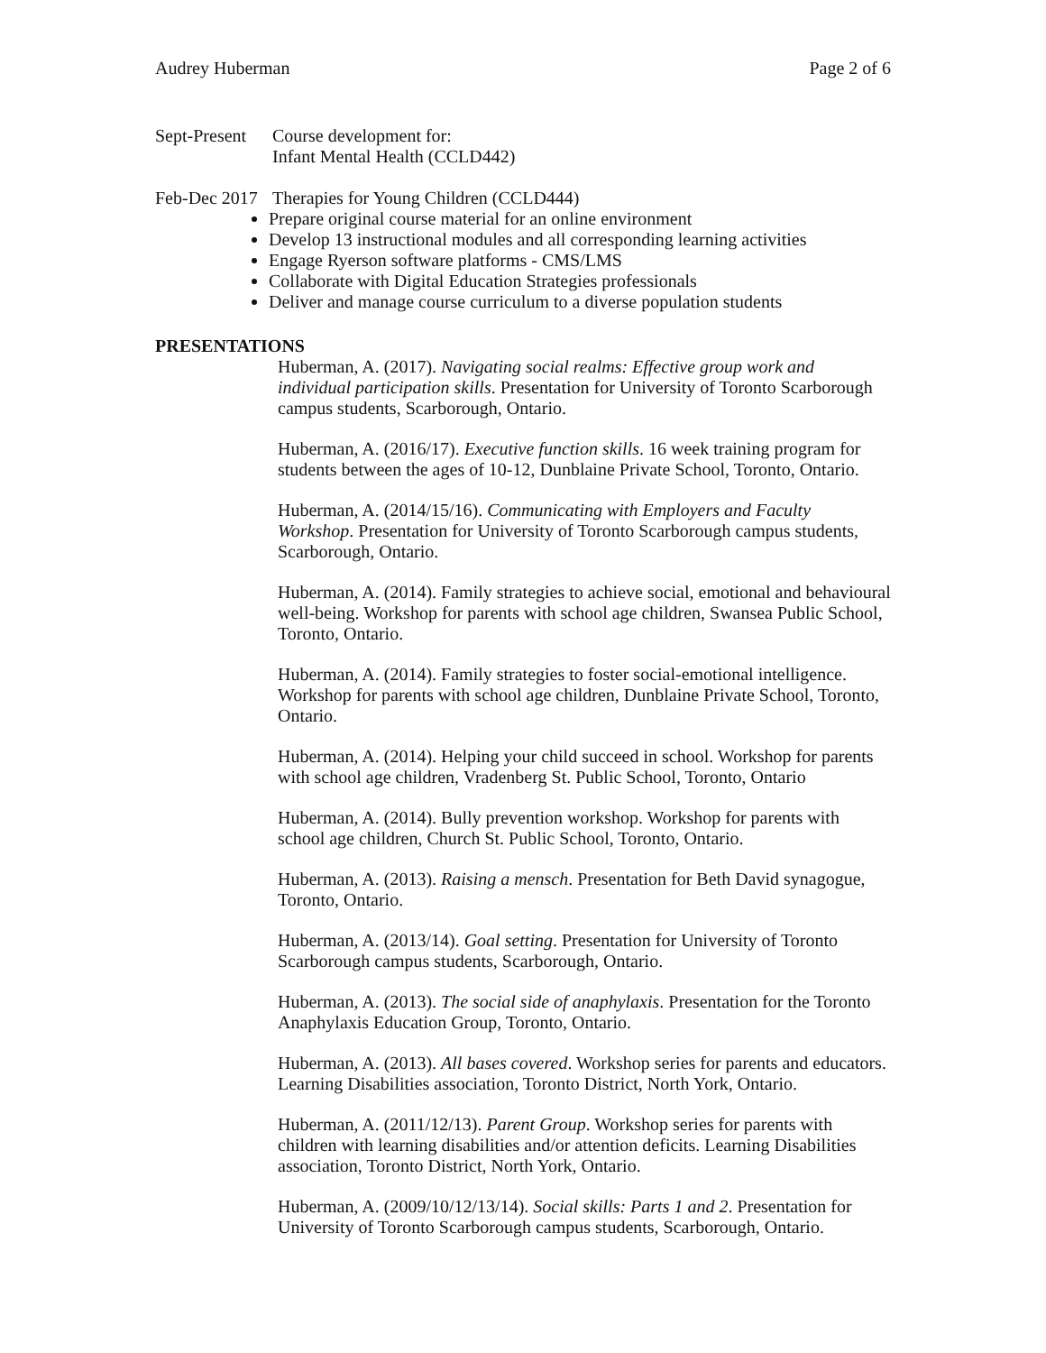Audrey Huberman Page 2 of 6
Sept-Present
Course development for:
Infant Mental Health (CCLD442)
Feb-Dec 2017
Therapies for Young Children (CCLD444)
Prepare original course material for an online environment
Develop 13 instructional modules and all corresponding learning activities
Engage Ryerson software platforms - CMS/LMS
Collaborate with Digital Education Strategies professionals
Deliver and manage course curriculum to a diverse population students
PRESENTATIONS
Huberman, A. (2017). Navigating social realms: Effective group work and individual participation skills. Presentation for University of Toronto Scarborough campus students, Scarborough, Ontario.
Huberman, A. (2016/17). Executive function skills. 16 week training program for students between the ages of 10-12, Dunblaine Private School, Toronto, Ontario.
Huberman, A. (2014/15/16). Communicating with Employers and Faculty Workshop. Presentation for University of Toronto Scarborough campus students, Scarborough, Ontario.
Huberman, A. (2014). Family strategies to achieve social, emotional and behavioural well-being. Workshop for parents with school age children, Swansea Public School, Toronto, Ontario.
Huberman, A. (2014). Family strategies to foster social-emotional intelligence. Workshop for parents with school age children, Dunblaine Private School, Toronto, Ontario.
Huberman, A. (2014). Helping your child succeed in school. Workshop for parents with school age children, Vradenberg St. Public School, Toronto, Ontario
Huberman, A. (2014). Bully prevention workshop. Workshop for parents with school age children, Church St. Public School, Toronto, Ontario.
Huberman, A. (2013). Raising a mensch. Presentation for Beth David synagogue, Toronto, Ontario.
Huberman, A. (2013/14). Goal setting. Presentation for University of Toronto Scarborough campus students, Scarborough, Ontario.
Huberman, A. (2013). The social side of anaphylaxis. Presentation for the Toronto Anaphylaxis Education Group, Toronto, Ontario.
Huberman, A. (2013). All bases covered. Workshop series for parents and educators. Learning Disabilities association, Toronto District, North York, Ontario.
Huberman, A. (2011/12/13). Parent Group. Workshop series for parents with children with learning disabilities and/or attention deficits. Learning Disabilities association, Toronto District, North York, Ontario.
Huberman, A. (2009/10/12/13/14). Social skills: Parts 1 and 2. Presentation for University of Toronto Scarborough campus students, Scarborough, Ontario.